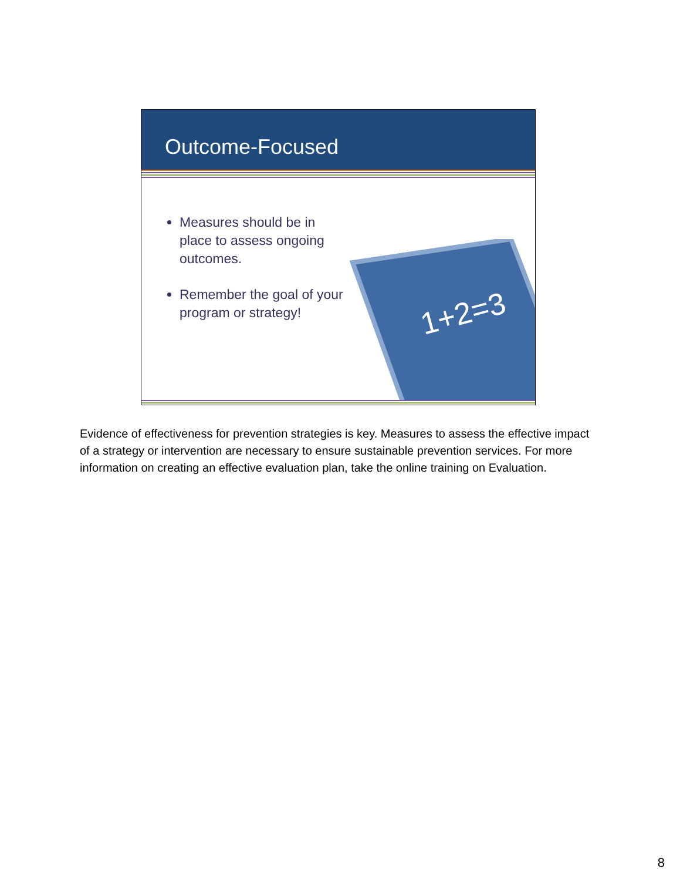Outcome-Focused
Measures should be in place to assess ongoing outcomes.
Remember the goal of your program or strategy!
1+2=3
Evidence of effectiveness for prevention strategies is key. Measures to assess the effective impact of a strategy or intervention are necessary to ensure sustainable prevention services. For more information on creating an effective evaluation plan, take the online training on Evaluation.
8